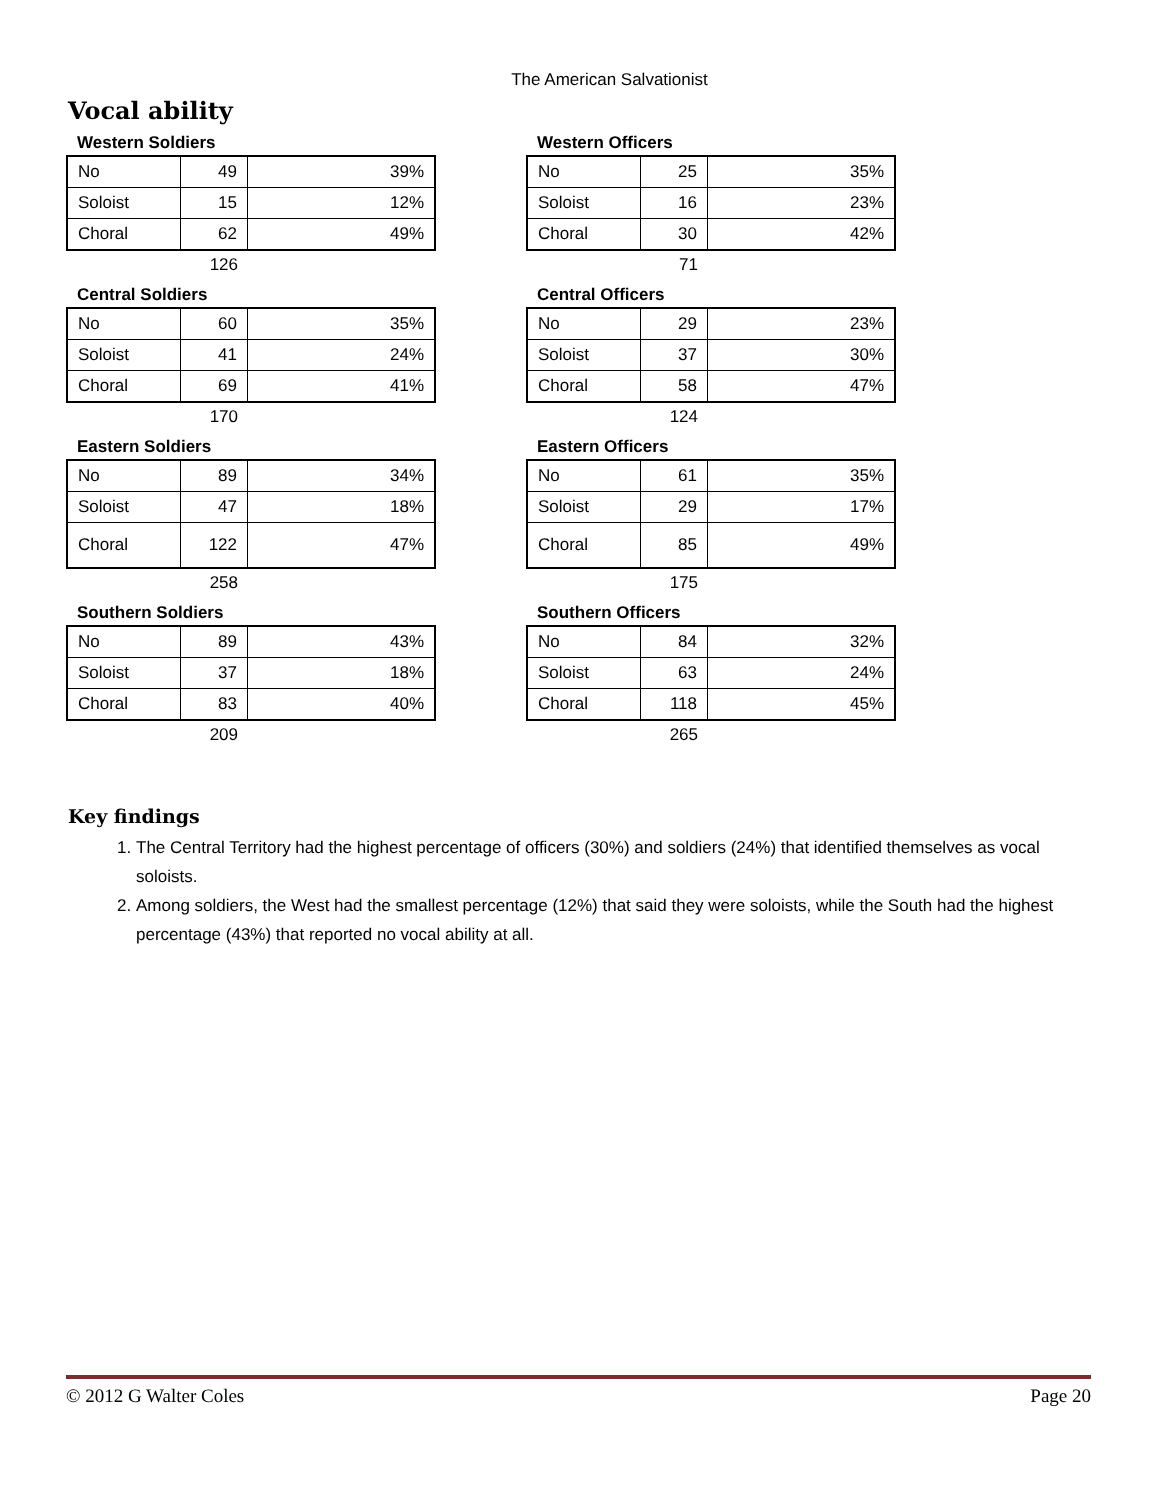The American Salvationist
Vocal ability
Western Soldiers
| No | 49 | 39% |
| Soloist | 15 | 12% |
| Choral | 62 | 49% |
126
Western Officers
| No | 25 | 35% |
| Soloist | 16 | 23% |
| Choral | 30 | 42% |
71
Central Soldiers
| No | 60 | 35% |
| Soloist | 41 | 24% |
| Choral | 69 | 41% |
170
Central Officers
| No | 29 | 23% |
| Soloist | 37 | 30% |
| Choral | 58 | 47% |
124
Eastern Soldiers
| No | 89 | 34% |
| Soloist | 47 | 18% |
| Choral | 122 | 47% |
258
Eastern Officers
| No | 61 | 35% |
| Soloist | 29 | 17% |
| Choral | 85 | 49% |
175
Southern Soldiers
| No | 89 | 43% |
| Soloist | 37 | 18% |
| Choral | 83 | 40% |
209
Southern Officers
| No | 84 | 32% |
| Soloist | 63 | 24% |
| Choral | 118 | 45% |
265
Key findings
1. The Central Territory had the highest percentage of officers (30%) and soldiers (24%) that identified themselves as vocal soloists.
2. Among soldiers, the West had the smallest percentage (12%) that said they were soloists, while the South had the highest percentage (43%) that reported no vocal ability at all.
© 2012 G Walter Coles Page 20